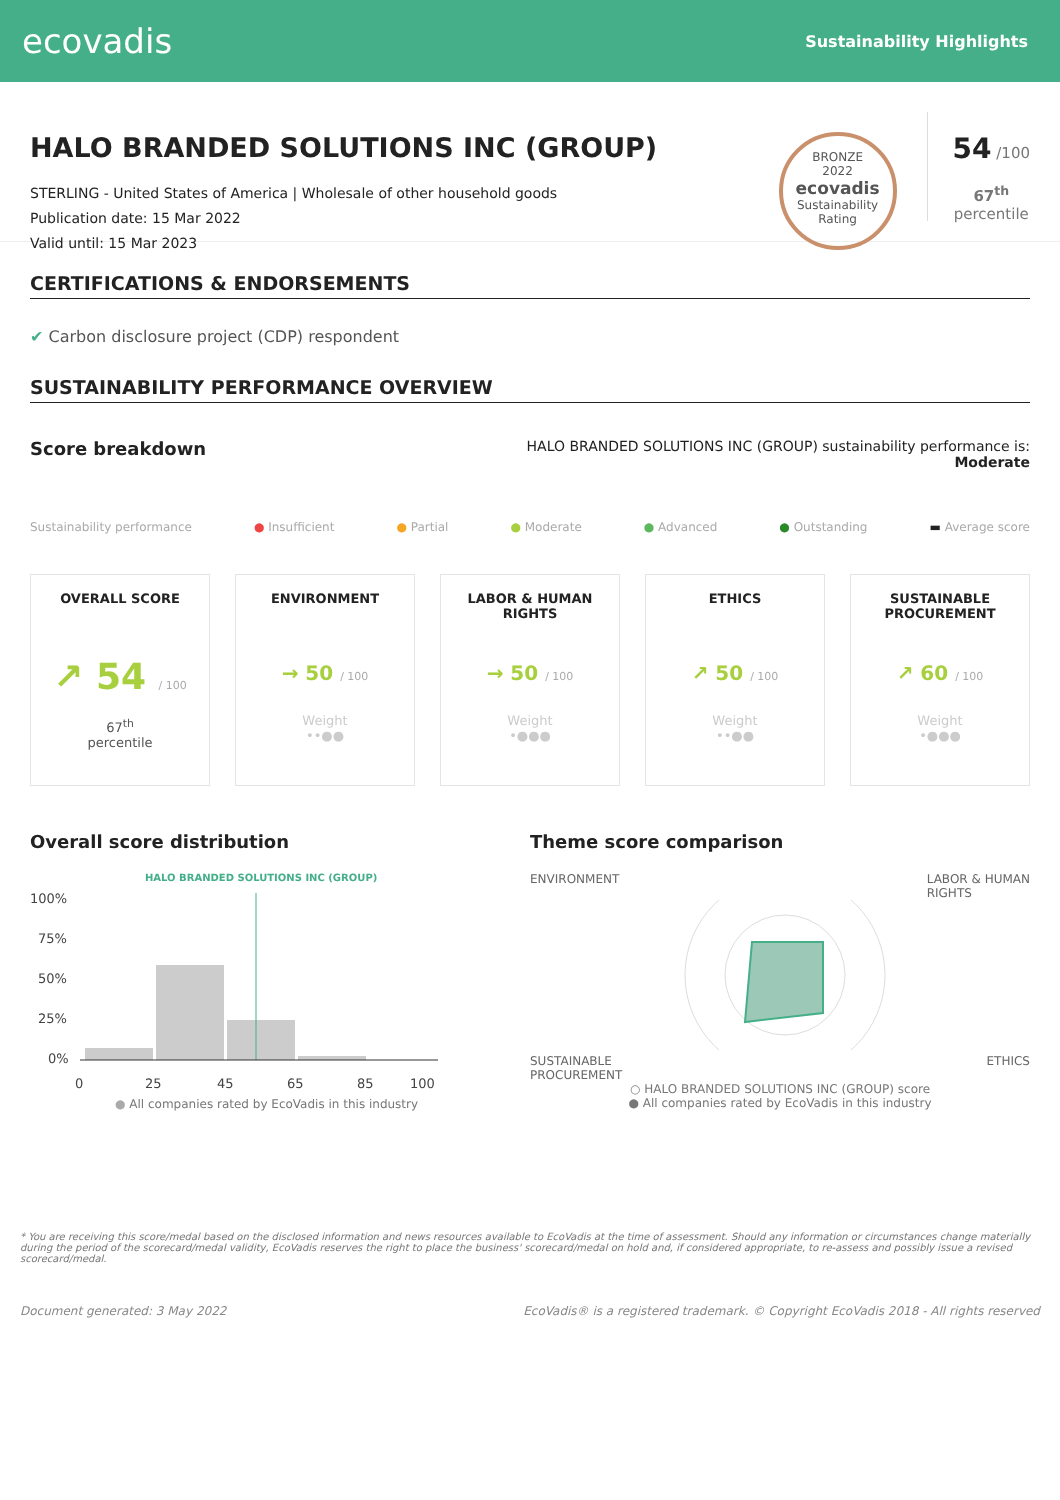ecovadis
Sustainability Highlights
HALO BRANDED SOLUTIONS INC (GROUP)
STERLING - United States of America | Wholesale of other household goods
Publication date: 15 Mar 2022
Valid until: 15 Mar 2023
BRONZE
2022
ecovadis
Sustainability Rating
54 /100
67<sup>th</sup>
percentile
CERTIFICATIONS & ENDORSEMENTS
✔ Carbon disclosure project (CDP) respondent
SUSTAINABILITY PERFORMANCE OVERVIEW
Score breakdown
HALO BRANDED SOLUTIONS INC (GROUP) sustainability performance is:
Moderate
Sustainability performance ● Insufficient ● Partial ● Moderate ● Advanced ● Outstanding ▬ Average score
OVERALL SCORE
↗ 54 / 100
67<sup>th</sup>
percentile
ENVIRONMENT
→ 50 / 100
Weight
••●●
LABOR & HUMAN
RIGHTS
→ 50 / 100
Weight
•●●●
ETHICS
↗ 50 / 100
Weight
••●●
SUSTAINABLE
PROCUREMENT
↗ 60 / 100
Weight
•●●●
Overall score distribution
HALO BRANDED SOLUTIONS INC (GROUP)
100%
75%
50%
25%
0%
0
25
45
65
85
100
● All companies rated by EcoVadis in this industry
Theme score comparison
ENVIRONMENT LABOR & HUMAN
RIGHTS
SUSTAINABLE
PROCUREMENT ETHICS
○ HALO BRANDED SOLUTIONS INC (GROUP) score
● All companies rated by EcoVadis in this industry
* You are receiving this score/medal based on the disclosed information and news resources available to EcoVadis at the time of assessment. Should any information or circumstances change materially during the period of the scorecard/medal validity, EcoVadis reserves the right to place the business' scorecard/medal on hold and, if considered appropriate, to re-assess and possibly issue a revised scorecard/medal.
Document generated: 3 May 2022 EcoVadis® is a registered trademark. © Copyright EcoVadis 2018 - All rights reserved